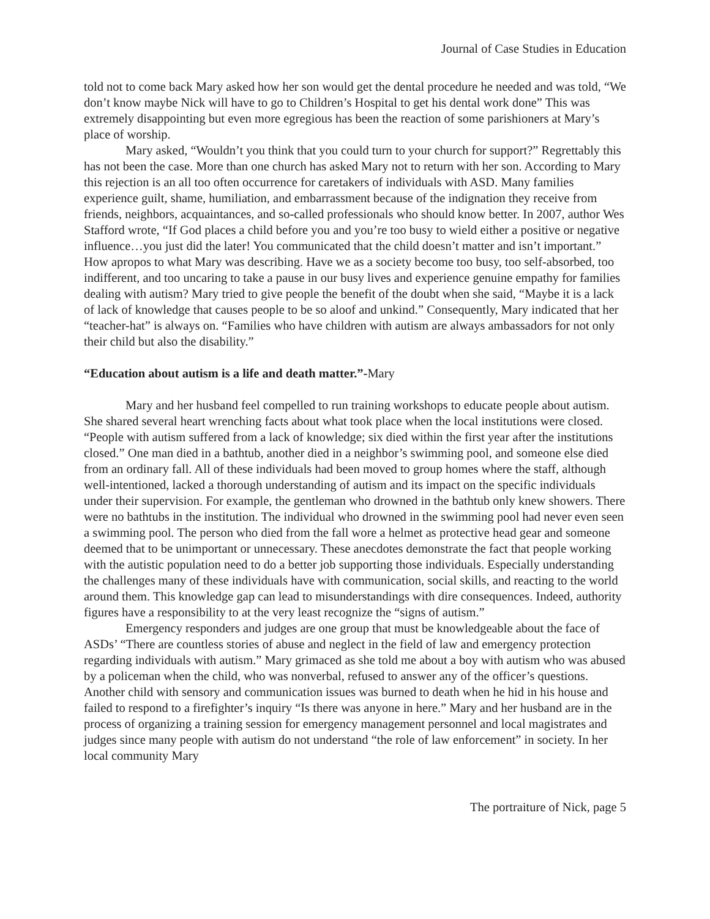Journal of Case Studies in Education
told not to come back Mary asked how her son would get the dental procedure he needed and was told, “We don’t know maybe Nick will have to go to Children’s Hospital to get his dental work done” This was extremely disappointing but even more egregious has been the reaction of some parishioners at Mary’s place of worship.
Mary asked, “Wouldn’t you think that you could turn to your church for support?” Regrettably this has not been the case. More than one church has asked Mary not to return with her son. According to Mary this rejection is an all too often occurrence for caretakers of individuals with ASD. Many families experience guilt, shame, humiliation, and embarrassment because of the indignation they receive from friends, neighbors, acquaintances, and so-called professionals who should know better. In 2007, author Wes Stafford wrote, “If God places a child before you and you’re too busy to wield either a positive or negative influence…you just did the later! You communicated that the child doesn’t matter and isn’t important.” How apropos to what Mary was describing. Have we as a society become too busy, too self-absorbed, too indifferent, and too uncaring to take a pause in our busy lives and experience genuine empathy for families dealing with autism? Mary tried to give people the benefit of the doubt when she said, “Maybe it is a lack of lack of knowledge that causes people to be so aloof and unkind.” Consequently, Mary indicated that her “teacher-hat” is always on. “Families who have children with autism are always ambassadors for not only their child but also the disability.”
“Education about autism is a life and death matter.”-Mary
Mary and her husband feel compelled to run training workshops to educate people about autism. She shared several heart wrenching facts about what took place when the local institutions were closed. “People with autism suffered from a lack of knowledge; six died within the first year after the institutions closed.” One man died in a bathtub, another died in a neighbor’s swimming pool, and someone else died from an ordinary fall. All of these individuals had been moved to group homes where the staff, although well-intentioned, lacked a thorough understanding of autism and its impact on the specific individuals under their supervision. For example, the gentleman who drowned in the bathtub only knew showers. There were no bathtubs in the institution. The individual who drowned in the swimming pool had never even seen a swimming pool. The person who died from the fall wore a helmet as protective head gear and someone deemed that to be unimportant or unnecessary. These anecdotes demonstrate the fact that people working with the autistic population need to do a better job supporting those individuals. Especially understanding the challenges many of these individuals have with communication, social skills, and reacting to the world around them. This knowledge gap can lead to misunderstandings with dire consequences. Indeed, authority figures have a responsibility to at the very least recognize the “signs of autism.”
Emergency responders and judges are one group that must be knowledgeable about the face of ASDs’ “There are countless stories of abuse and neglect in the field of law and emergency protection regarding individuals with autism.” Mary grimaced as she told me about a boy with autism who was abused by a policeman when the child, who was nonverbal, refused to answer any of the officer’s questions. Another child with sensory and communication issues was burned to death when he hid in his house and failed to respond to a firefighter’s inquiry “Is there was anyone in here.” Mary and her husband are in the process of organizing a training session for emergency management personnel and local magistrates and judges since many people with autism do not understand “the role of law enforcement” in society. In her local community Mary
The portraiture of Nick, page 5